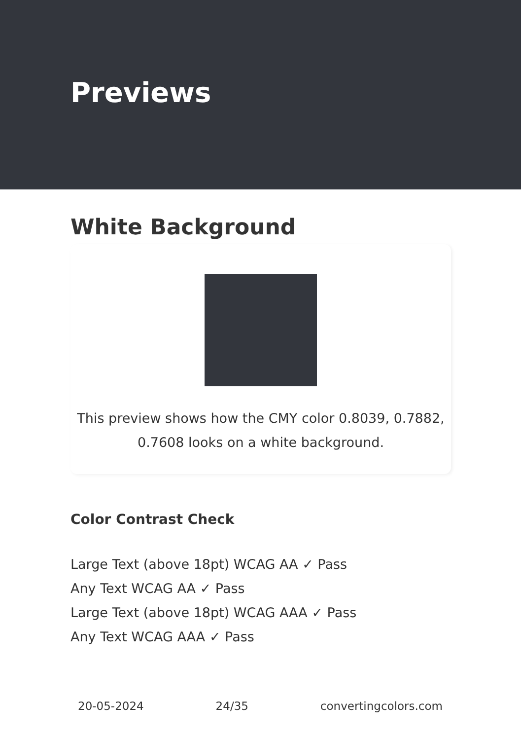Previews
White Background
This preview shows how the CMY color 0.8039, 0.7882, 0.7608 looks on a white background.
Color Contrast Check
Large Text (above 18pt) WCAG AA ✓ Pass
Any Text WCAG AA ✓ Pass
Large Text (above 18pt) WCAG AAA ✓ Pass
Any Text WCAG AAA ✓ Pass
20-05-2024 24/35 convertingcolors.com